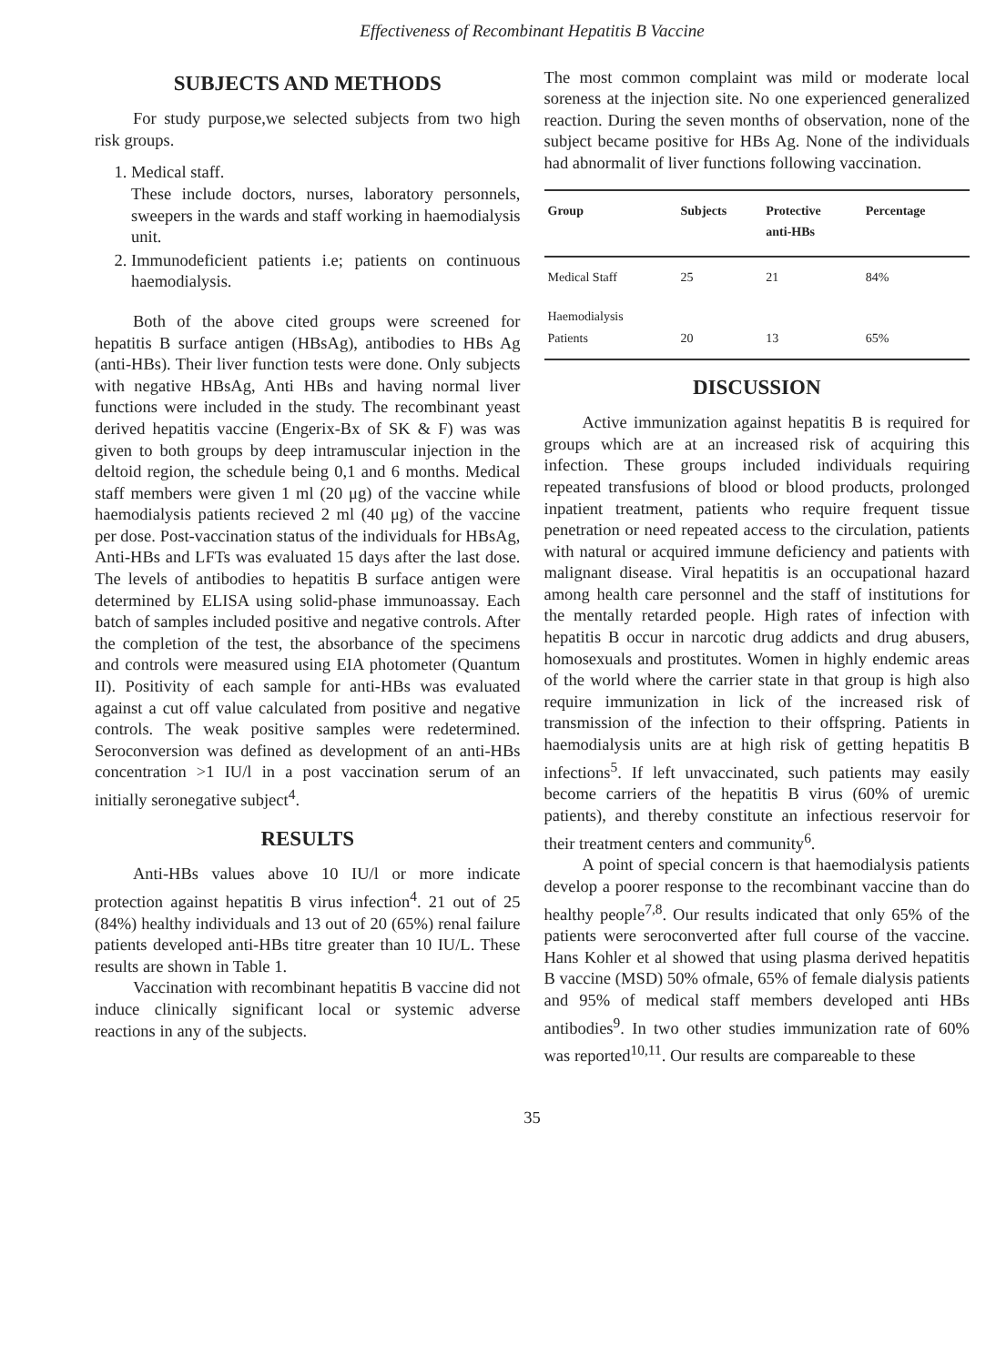Effectiveness of Recombinant Hepatitis B Vaccine
SUBJECTS AND METHODS
For study purpose,we selected subjects from two high risk groups.
1. Medical staff.
These include doctors, nurses, laboratory personnels, sweepers in the wards and staff working in haemodialysis unit.
2. Immunodeficient patients i.e; patients on continuous haemodialysis.
Both of the above cited groups were screened for hepatitis B surface antigen (HBsAg), antibodies to HBs Ag (anti-HBs). Their liver function tests were done. Only subjects with negative HBsAg, Anti HBs and having normal liver functions were included in the study. The recombinant yeast derived hepatitis vaccine (Engerix-Bx of SK & F) was was given to both groups by deep intramuscular injection in the deltoid region, the schedule being 0,1 and 6 months. Medical staff members were given 1 ml (20 μg) of the vaccine while haemodialysis patients recieved 2 ml (40 μg) of the vaccine per dose. Post-vaccination status of the individuals for HBsAg, Anti-HBs and LFTs was evaluated 15 days after the last dose. The levels of antibodies to hepatitis B surface antigen were determined by ELISA using solid-phase immunoassay. Each batch of samples included positive and negative controls. After the completion of the test, the absorbance of the specimens and controls were measured using EIA photometer (Quantum II). Positivity of each sample for anti-HBs was evaluated against a cut off value calculated from positive and negative controls. The weak positive samples were redetermined. Seroconversion was defined as development of an anti-HBs concentration >1 IU/l in a post vaccination serum of an initially seronegative subject<sup>4</sup>.
RESULTS
Anti-HBs values above 10 IU/l or more indicate protection against hepatitis B virus infection<sup>4</sup>. 21 out of 25 (84%) healthy individuals and 13 out of 20 (65%) renal failure patients developed anti-HBs titre greater than 10 IU/L. These results are shown in Table 1.
Vaccination with recombinant hepatitis B vaccine did not induce clinically significant local or systemic adverse reactions in any of the subjects.
The most common complaint was mild or moderate local soreness at the injection site. No one experienced generalized reaction. During the seven months of observation, none of the subject became positive for HBs Ag. None of the individuals had abnormalit of liver functions following vaccination.
| Group | Subjects | Protective anti-HBs | Percentage |
| --- | --- | --- | --- |
| Medical Staff | 25 | 21 | 84% |
| Haemodialysis Patients | 20 | 13 | 65% |
DISCUSSION
Active immunization against hepatitis B is required for groups which are at an increased risk of acquiring this infection. These groups included individuals requiring repeated transfusions of blood or blood products, prolonged inpatient treatment, patients who require frequent tissue penetration or need repeated access to the circulation, patients with natural or acquired immune deficiency and patients with malignant disease. Viral hepatitis is an occupational hazard among health care personnel and the staff of institutions for the mentally retarded people. High rates of infection with hepatitis B occur in narcotic drug addicts and drug abusers, homosexuals and prostitutes. Women in highly endemic areas of the world where the carrier state in that group is high also require immunization in lick of the increased risk of transmission of the infection to their offspring. Patients in haemodialysis units are at high risk of getting hepatitis B infections<sup>5</sup>. If left unvaccinated, such patients may easily become carriers of the hepatitis B virus (60% of uremic patients), and thereby constitute an infectious reservoir for their treatment centers and community<sup>6</sup>.
A point of special concern is that haemodialysis patients develop a poorer response to the recombinant vaccine than do healthy people<sup>7,8</sup>. Our results indicated that only 65% of the patients were seroconverted after full course of the vaccine. Hans Kohler et al showed that using plasma derived hepatitis B vaccine (MSD) 50% ofmale, 65% of female dialysis patients and 95% of medical staff members developed anti HBs antibodies<sup>9</sup>. In two other studies immunization rate of 60% was reported<sup>10,11</sup>. Our results are compareable to these
35